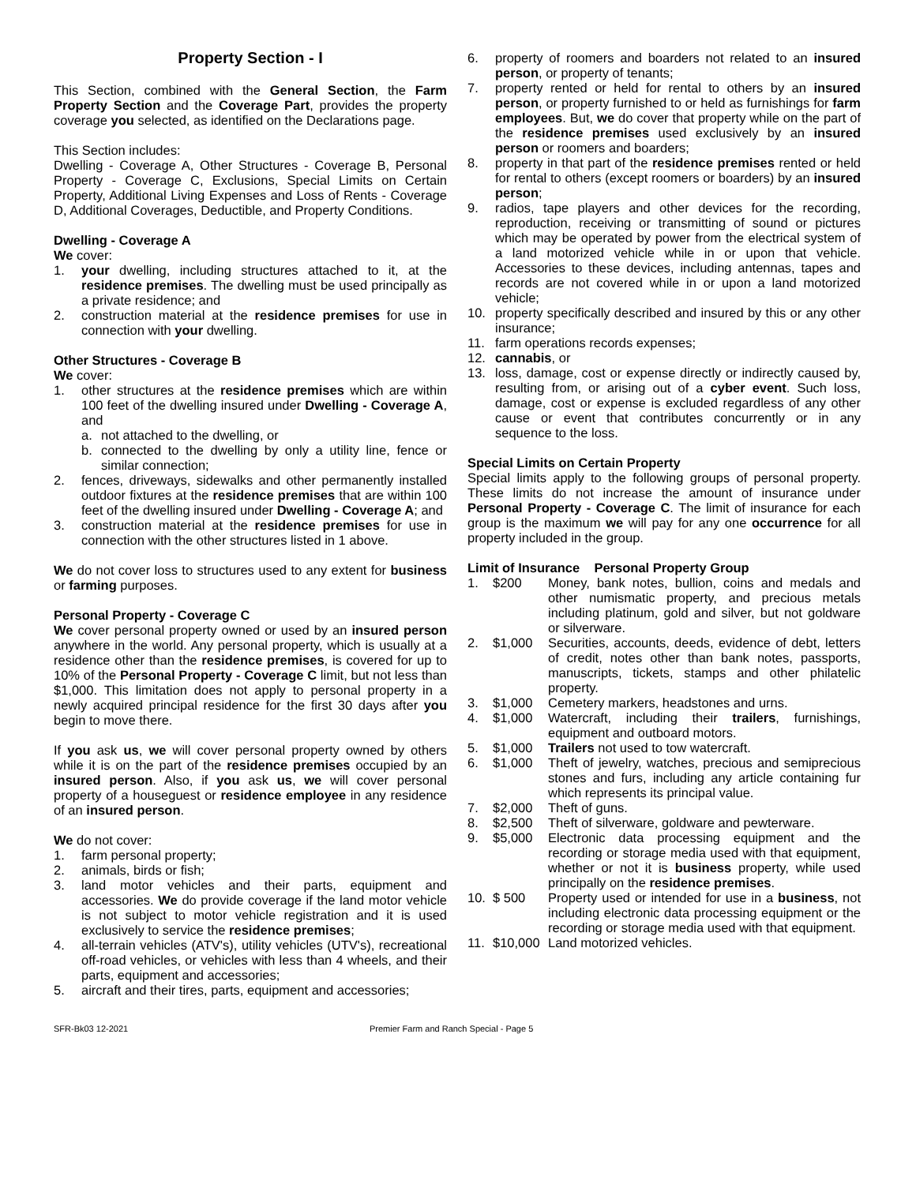Property Section - I
This Section, combined with the General Section, the Farm Property Section and the Coverage Part, provides the property coverage you selected, as identified on the Declarations page.
This Section includes:
Dwelling - Coverage A, Other Structures - Coverage B, Personal Property - Coverage C, Exclusions, Special Limits on Certain Property, Additional Living Expenses and Loss of Rents - Coverage D, Additional Coverages, Deductible, and Property Conditions.
Dwelling - Coverage A
We cover:
1. your dwelling, including structures attached to it, at the residence premises. The dwelling must be used principally as a private residence; and
2. construction material at the residence premises for use in connection with your dwelling.
Other Structures - Coverage B
We cover:
1. other structures at the residence premises which are within 100 feet of the dwelling insured under Dwelling - Coverage A, and
a. not attached to the dwelling, or
b. connected to the dwelling by only a utility line, fence or similar connection;
2. fences, driveways, sidewalks and other permanently installed outdoor fixtures at the residence premises that are within 100 feet of the dwelling insured under Dwelling - Coverage A; and
3. construction material at the residence premises for use in connection with the other structures listed in 1 above.
We do not cover loss to structures used to any extent for business or farming purposes.
Personal Property - Coverage C
We cover personal property owned or used by an insured person anywhere in the world. Any personal property, which is usually at a residence other than the residence premises, is covered for up to 10% of the Personal Property - Coverage C limit, but not less than $1,000. This limitation does not apply to personal property in a newly acquired principal residence for the first 30 days after you begin to move there.
If you ask us, we will cover personal property owned by others while it is on the part of the residence premises occupied by an insured person. Also, if you ask us, we will cover personal property of a houseguest or residence employee in any residence of an insured person.
We do not cover:
1. farm personal property;
2. animals, birds or fish;
3. land motor vehicles and their parts, equipment and accessories. We do provide coverage if the land motor vehicle is not subject to motor vehicle registration and it is used exclusively to service the residence premises;
4. all-terrain vehicles (ATV's), utility vehicles (UTV's), recreational off-road vehicles, or vehicles with less than 4 wheels, and their parts, equipment and accessories;
5. aircraft and their tires, parts, equipment and accessories;
6. property of roomers and boarders not related to an insured person, or property of tenants;
7. property rented or held for rental to others by an insured person, or property furnished to or held as furnishings for farm employees. But, we do cover that property while on the part of the residence premises used exclusively by an insured person or roomers and boarders;
8. property in that part of the residence premises rented or held for rental to others (except roomers or boarders) by an insured person;
9. radios, tape players and other devices for the recording, reproduction, receiving or transmitting of sound or pictures which may be operated by power from the electrical system of a land motorized vehicle while in or upon that vehicle. Accessories to these devices, including antennas, tapes and records are not covered while in or upon a land motorized vehicle;
10. property specifically described and insured by this or any other insurance;
11. farm operations records expenses;
12. cannabis, or
13. loss, damage, cost or expense directly or indirectly caused by, resulting from, or arising out of a cyber event. Such loss, damage, cost or expense is excluded regardless of any other cause or event that contributes concurrently or in any sequence to the loss.
Special Limits on Certain Property
Special limits apply to the following groups of personal property. These limits do not increase the amount of insurance under Personal Property - Coverage C. The limit of insurance for each group is the maximum we will pay for any one occurrence for all property included in the group.
Limit of Insurance Personal Property Group
1. $200 Money, bank notes, bullion, coins and medals and other numismatic property, and precious metals including platinum, gold and silver, but not goldware or silverware.
2. $1,000 Securities, accounts, deeds, evidence of debt, letters of credit, notes other than bank notes, passports, manuscripts, tickets, stamps and other philatelic property.
3. $1,000 Cemetery markers, headstones and urns.
4. $1,000 Watercraft, including their trailers, furnishings, equipment and outboard motors.
5. $1,000 Trailers not used to tow watercraft.
6. $1,000 Theft of jewelry, watches, precious and semiprecious stones and furs, including any article containing fur which represents its principal value.
7. $2,000 Theft of guns.
8. $2,500 Theft of silverware, goldware and pewterware.
9. $5,000 Electronic data processing equipment and the recording or storage media used with that equipment, whether or not it is business property, while used principally on the residence premises.
10. $ 500 Property used or intended for use in a business, not including electronic data processing equipment or the recording or storage media used with that equipment.
11. $10,000 Land motorized vehicles.
SFR-Bk03 12-2021 Premier Farm and Ranch Special - Page 5